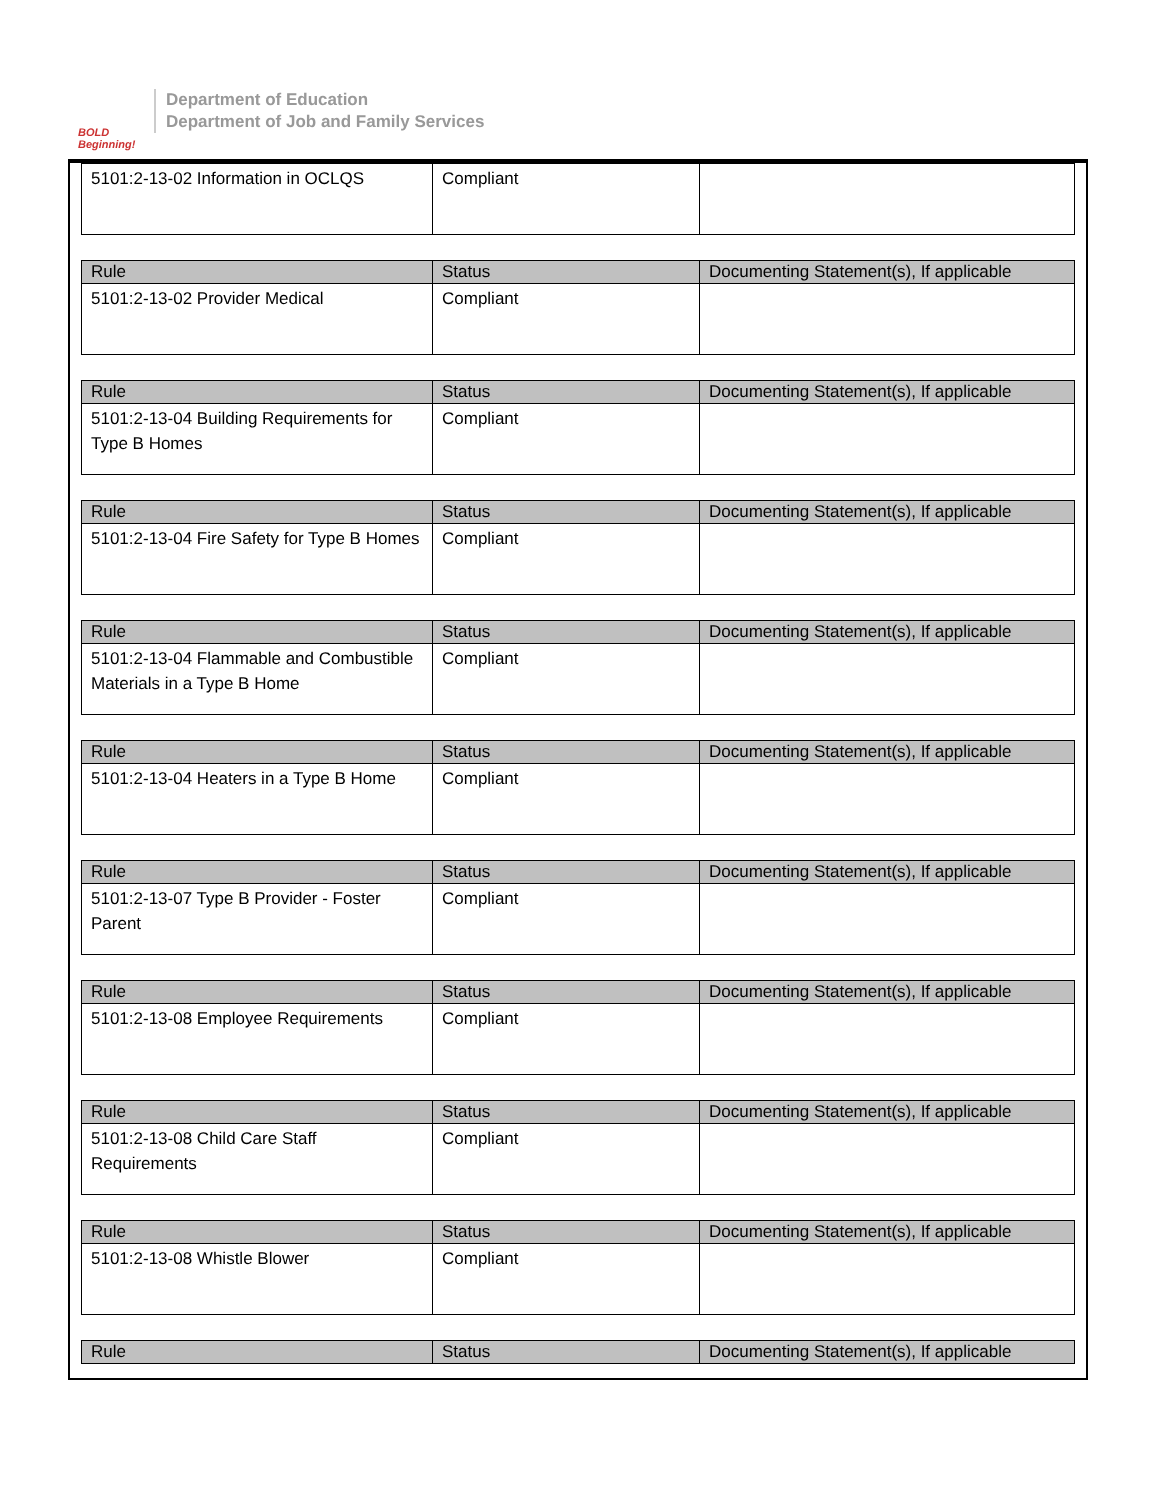BOLD Beginning!
Department of Education
Department of Job and Family Services
| 5101:2-13-02 Information in OCLQS | Compliant | |
| Rule | Status | Documenting Statement(s), If applicable |
| --- | --- | --- |
| 5101:2-13-02 Provider Medical | Compliant | |
| Rule | Status | Documenting Statement(s), If applicable |
| --- | --- | --- |
| 5101:2-13-04 Building Requirements for Type B Homes | Compliant | |
| Rule | Status | Documenting Statement(s), If applicable |
| --- | --- | --- |
| 5101:2-13-04 Fire Safety for Type B Homes | Compliant | |
| Rule | Status | Documenting Statement(s), If applicable |
| --- | --- | --- |
| 5101:2-13-04 Flammable and Combustible Materials in a Type B Home | Compliant | |
| Rule | Status | Documenting Statement(s), If applicable |
| --- | --- | --- |
| 5101:2-13-04 Heaters in a Type B Home | Compliant | |
| Rule | Status | Documenting Statement(s), If applicable |
| --- | --- | --- |
| 5101:2-13-07 Type B Provider - Foster Parent | Compliant | |
| Rule | Status | Documenting Statement(s), If applicable |
| --- | --- | --- |
| 5101:2-13-08 Employee Requirements | Compliant | |
| Rule | Status | Documenting Statement(s), If applicable |
| --- | --- | --- |
| 5101:2-13-08 Child Care Staff Requirements | Compliant | |
| Rule | Status | Documenting Statement(s), If applicable |
| --- | --- | --- |
| 5101:2-13-08 Whistle Blower | Compliant | |
| Rule | Status | Documenting Statement(s), If applicable |
| --- | --- | --- |